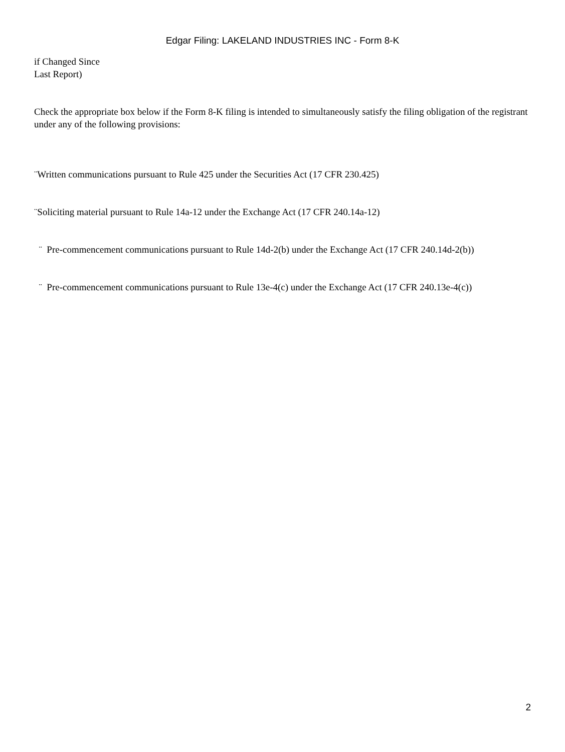Edgar Filing: LAKELAND INDUSTRIES INC - Form 8-K
if Changed Since
Last Report)
Check the appropriate box below if the Form 8-K filing is intended to simultaneously satisfy the filing obligation of the registrant under any of the following provisions:
¨Written communications pursuant to Rule 425 under the Securities Act (17 CFR 230.425)
¨Soliciting material pursuant to Rule 14a-12 under the Exchange Act (17 CFR 240.14a-12)
¨ Pre-commencement communications pursuant to Rule 14d-2(b) under the Exchange Act (17 CFR 240.14d-2(b))
¨ Pre-commencement communications pursuant to Rule 13e-4(c) under the Exchange Act (17 CFR 240.13e-4(c))
2